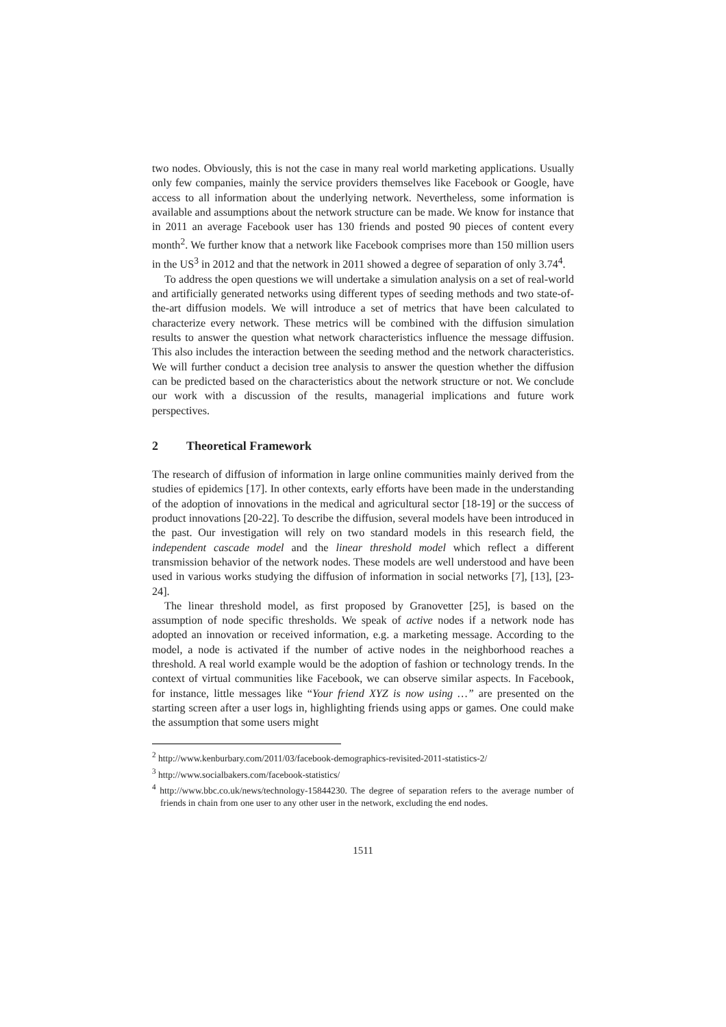two nodes. Obviously, this is not the case in many real world marketing applications. Usually only few companies, mainly the service providers themselves like Facebook or Google, have access to all information about the underlying network. Nevertheless, some information is available and assumptions about the network structure can be made. We know for instance that in 2011 an average Facebook user has 130 friends and posted 90 pieces of content every month<sup>2</sup>. We further know that a network like Facebook comprises more than 150 million users in the US<sup>3</sup> in 2012 and that the network in 2011 showed a degree of separation of only 3.74<sup>4</sup>.
To address the open questions we will undertake a simulation analysis on a set of real-world and artificially generated networks using different types of seeding methods and two state-of-the-art diffusion models. We will introduce a set of metrics that have been calculated to characterize every network. These metrics will be combined with the diffusion simulation results to answer the question what network characteristics influence the message diffusion. This also includes the interaction between the seeding method and the network characteristics. We will further conduct a decision tree analysis to answer the question whether the diffusion can be predicted based on the characteristics about the network structure or not. We conclude our work with a discussion of the results, managerial implications and future work perspectives.
2 Theoretical Framework
The research of diffusion of information in large online communities mainly derived from the studies of epidemics [17]. In other contexts, early efforts have been made in the understanding of the adoption of innovations in the medical and agricultural sector [18-19] or the success of product innovations [20-22]. To describe the diffusion, several models have been introduced in the past. Our investigation will rely on two standard models in this research field, the independent cascade model and the linear threshold model which reflect a different transmission behavior of the network nodes. These models are well understood and have been used in various works studying the diffusion of information in social networks [7], [13], [23-24].
The linear threshold model, as first proposed by Granovetter [25], is based on the assumption of node specific thresholds. We speak of active nodes if a network node has adopted an innovation or received information, e.g. a marketing message. According to the model, a node is activated if the number of active nodes in the neighborhood reaches a threshold. A real world example would be the adoption of fashion or technology trends. In the context of virtual communities like Facebook, we can observe similar aspects. In Facebook, for instance, little messages like “Your friend XYZ is now using …” are presented on the starting screen after a user logs in, highlighting friends using apps or games. One could make the assumption that some users might
<sup>2</sup> http://www.kenburbary.com/2011/03/facebook-demographics-revisited-2011-statistics-2/
<sup>3</sup> http://www.socialbakers.com/facebook-statistics/
<sup>4</sup> http://www.bbc.co.uk/news/technology-15844230. The degree of separation refers to the average number of friends in chain from one user to any other user in the network, excluding the end nodes.
1511